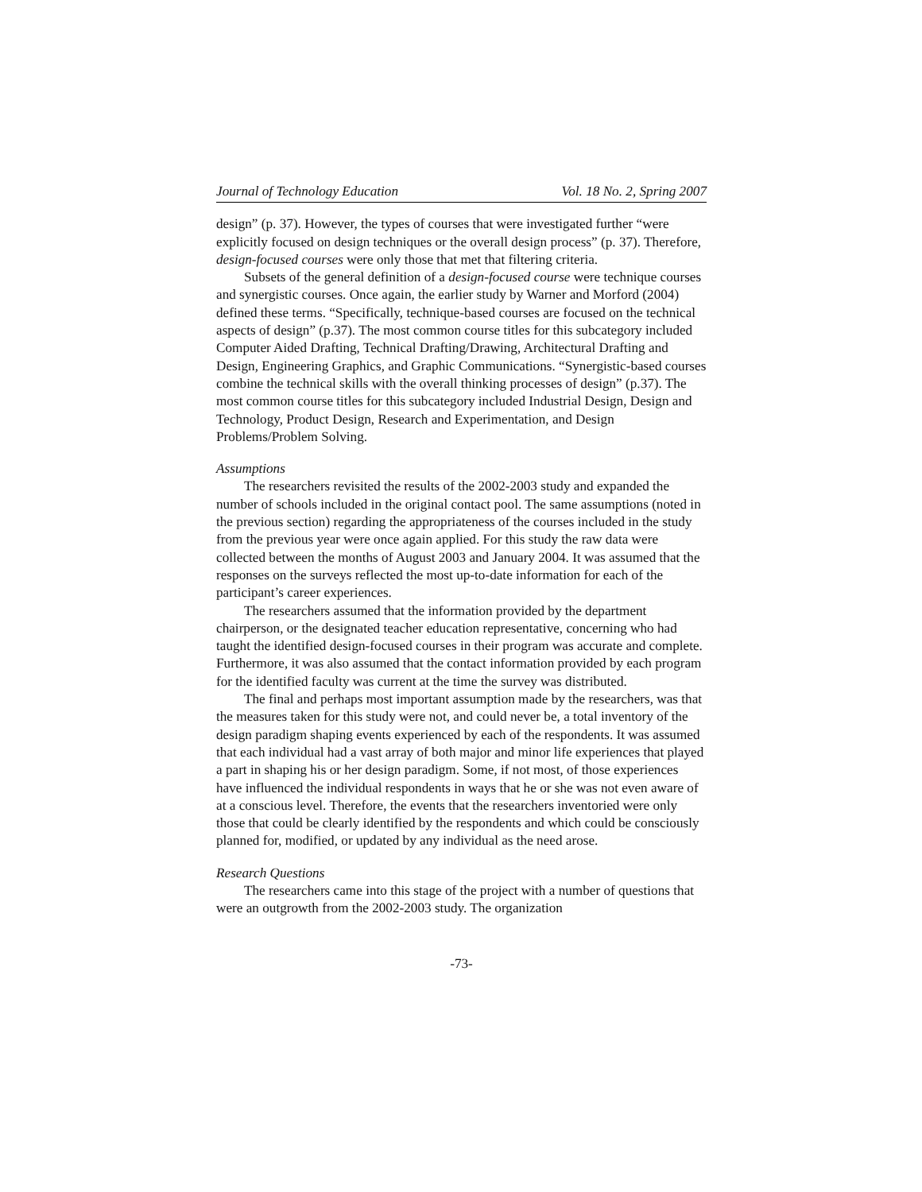Journal of Technology Education Vol. 18 No. 2, Spring 2007
design” (p. 37). However, the types of courses that were investigated further “were explicitly focused on design techniques or the overall design process” (p. 37). Therefore, design-focused courses were only those that met that filtering criteria.
Subsets of the general definition of a design-focused course were technique courses and synergistic courses. Once again, the earlier study by Warner and Morford (2004) defined these terms. “Specifically, technique-based courses are focused on the technical aspects of design” (p.37). The most common course titles for this subcategory included Computer Aided Drafting, Technical Drafting/Drawing, Architectural Drafting and Design, Engineering Graphics, and Graphic Communications. “Synergistic-based courses combine the technical skills with the overall thinking processes of design” (p.37). The most common course titles for this subcategory included Industrial Design, Design and Technology, Product Design, Research and Experimentation, and Design Problems/Problem Solving.
Assumptions
The researchers revisited the results of the 2002-2003 study and expanded the number of schools included in the original contact pool. The same assumptions (noted in the previous section) regarding the appropriateness of the courses included in the study from the previous year were once again applied. For this study the raw data were collected between the months of August 2003 and January 2004. It was assumed that the responses on the surveys reflected the most up-to-date information for each of the participant’s career experiences.
The researchers assumed that the information provided by the department chairperson, or the designated teacher education representative, concerning who had taught the identified design-focused courses in their program was accurate and complete. Furthermore, it was also assumed that the contact information provided by each program for the identified faculty was current at the time the survey was distributed.
The final and perhaps most important assumption made by the researchers, was that the measures taken for this study were not, and could never be, a total inventory of the design paradigm shaping events experienced by each of the respondents. It was assumed that each individual had a vast array of both major and minor life experiences that played a part in shaping his or her design paradigm. Some, if not most, of those experiences have influenced the individual respondents in ways that he or she was not even aware of at a conscious level. Therefore, the events that the researchers inventoried were only those that could be clearly identified by the respondents and which could be consciously planned for, modified, or updated by any individual as the need arose.
Research Questions
The researchers came into this stage of the project with a number of questions that were an outgrowth from the 2002-2003 study. The organization
-73-